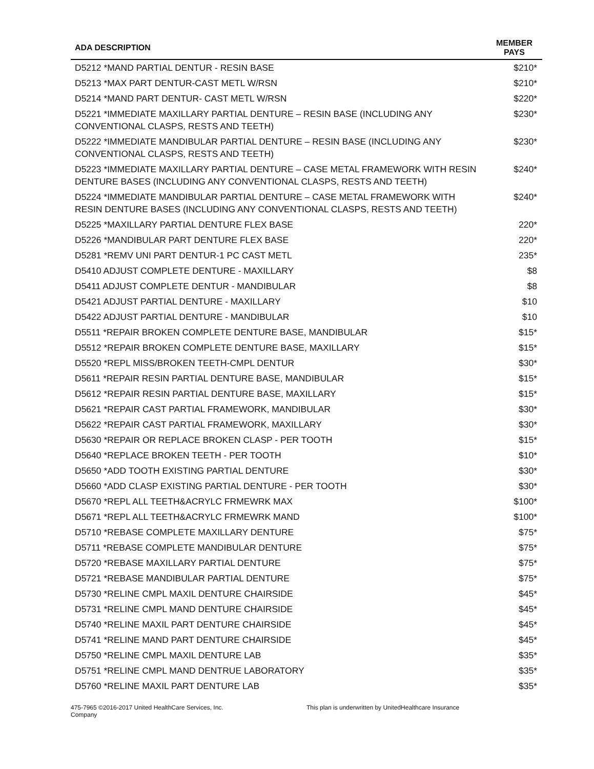| ADA DESCRIPTION | MEMBER PAYS |
| --- | --- |
| D5212 *MAND PARTIAL DENTUR - RESIN BASE | $210* |
| D5213 *MAX PART DENTUR-CAST METL W/RSN | $210* |
| D5214 *MAND PART DENTUR- CAST METL W/RSN | $220* |
| D5221 *IMMEDIATE MAXILLARY PARTIAL DENTURE – RESIN BASE (INCLUDING ANY CONVENTIONAL CLASPS, RESTS AND TEETH) | $230* |
| D5222 *IMMEDIATE MANDIBULAR PARTIAL DENTURE – RESIN BASE (INCLUDING ANY CONVENTIONAL CLASPS, RESTS AND TEETH) | $230* |
| D5223 *IMMEDIATE MAXILLARY PARTIAL DENTURE – CASE METAL FRAMEWORK WITH RESIN DENTURE BASES (INCLUDING ANY CONVENTIONAL CLASPS, RESTS AND TEETH) | $240* |
| D5224 *IMMEDIATE MANDIBULAR PARTIAL DENTURE – CASE METAL FRAMEWORK WITH RESIN DENTURE BASES (INCLUDING ANY CONVENTIONAL CLASPS, RESTS AND TEETH) | $240* |
| D5225 *MAXILLARY PARTIAL DENTURE FLEX BASE | 220* |
| D5226 *MANDIBULAR PART DENTURE FLEX BASE | 220* |
| D5281 *REMV UNI PART DENTUR-1 PC CAST METL | 235* |
| D5410 ADJUST COMPLETE DENTURE - MAXILLARY | $8 |
| D5411 ADJUST COMPLETE DENTUR - MANDIBULAR | $8 |
| D5421 ADJUST PARTIAL DENTURE - MAXILLARY | $10 |
| D5422 ADJUST PARTIAL DENTURE - MANDIBULAR | $10 |
| D5511 *REPAIR BROKEN COMPLETE DENTURE BASE, MANDIBULAR | $15* |
| D5512 *REPAIR BROKEN COMPLETE DENTURE BASE, MAXILLARY | $15* |
| D5520 *REPL MISS/BROKEN TEETH-CMPL DENTUR | $30* |
| D5611 *REPAIR RESIN PARTIAL DENTURE BASE, MANDIBULAR | $15* |
| D5612 *REPAIR RESIN PARTIAL DENTURE BASE, MAXILLARY | $15* |
| D5621 *REPAIR CAST PARTIAL FRAMEWORK, MANDIBULAR | $30* |
| D5622 *REPAIR CAST PARTIAL FRAMEWORK, MAXILLARY | $30* |
| D5630 *REPAIR OR REPLACE BROKEN CLASP - PER TOOTH | $15* |
| D5640 *REPLACE BROKEN TEETH - PER TOOTH | $10* |
| D5650 *ADD TOOTH EXISTING PARTIAL DENTURE | $30* |
| D5660 *ADD CLASP EXISTING PARTIAL DENTURE - PER TOOTH | $30* |
| D5670 *REPL ALL TEETH&ACRYLC FRMEWRK MAX | $100* |
| D5671 *REPL ALL TEETH&ACRYLC FRMEWRK MAND | $100* |
| D5710 *REBASE COMPLETE MAXILLARY DENTURE | $75* |
| D5711 *REBASE COMPLETE MANDIBULAR DENTURE | $75* |
| D5720 *REBASE MAXILLARY PARTIAL DENTURE | $75* |
| D5721 *REBASE MANDIBULAR PARTIAL DENTURE | $75* |
| D5730 *RELINE CMPL MAXIL DENTURE CHAIRSIDE | $45* |
| D5731 *RELINE CMPL MAND DENTURE CHAIRSIDE | $45* |
| D5740 *RELINE MAXIL PART DENTURE CHAIRSIDE | $45* |
| D5741 *RELINE MAND PART DENTURE CHAIRSIDE | $45* |
| D5750 *RELINE CMPL MAXIL DENTURE LAB | $35* |
| D5751 *RELINE CMPL MAND DENTRUE LABORATORY | $35* |
| D5760 *RELINE MAXIL PART DENTURE LAB | $35* |
475-7965 ©2016-2017 United HealthCare Services, Inc.
Company
This plan is underwritten by UnitedHealthcare Insurance